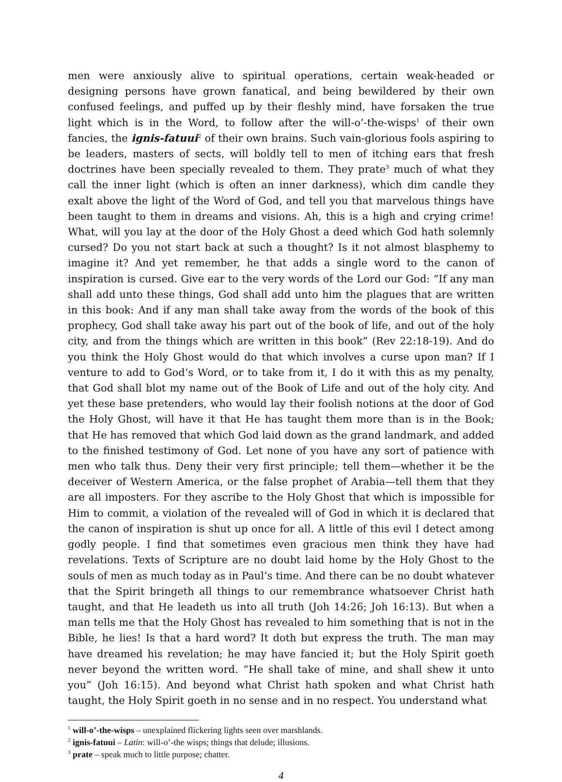men were anxiously alive to spiritual operations, certain weak-headed or designing persons have grown fanatical, and being bewildered by their own confused feelings, and puffed up by their fleshly mind, have forsaken the true light which is in the Word, to follow after the will-o’-the-wisps<sup>1</sup> of their own fancies, the ignis-fatuui<sup>2</sup> of their own brains. Such vain-glorious fools aspiring to be leaders, masters of sects, will boldly tell to men of itching ears that fresh doctrines have been specially revealed to them. They prate<sup>3</sup> much of what they call the inner light (which is often an inner darkness), which dim candle they exalt above the light of the Word of God, and tell you that marvelous things have been taught to them in dreams and visions. Ah, this is a high and crying crime! What, will you lay at the door of the Holy Ghost a deed which God hath solemnly cursed? Do you not start back at such a thought? Is it not almost blasphemy to imagine it? And yet remember, he that adds a single word to the canon of inspiration is cursed. Give ear to the very words of the Lord our God: “If any man shall add unto these things, God shall add unto him the plagues that are written in this book: And if any man shall take away from the words of the book of this prophecy, God shall take away his part out of the book of life, and out of the holy city, and from the things which are written in this book” (Rev 22:18-19). And do you think the Holy Ghost would do that which involves a curse upon man? If I venture to add to God’s Word, or to take from it, I do it with this as my penalty, that God shall blot my name out of the Book of Life and out of the holy city. And yet these base pretenders, who would lay their foolish notions at the door of God the Holy Ghost, will have it that He has taught them more than is in the Book; that He has removed that which God laid down as the grand landmark, and added to the finished testimony of God. Let none of you have any sort of patience with men who talk thus. Deny their very first principle; tell them—whether it be the deceiver of Western America, or the false prophet of Arabia—tell them that they are all imposters. For they ascribe to the Holy Ghost that which is impossible for Him to commit, a violation of the revealed will of God in which it is declared that the canon of inspiration is shut up once for all. A little of this evil I detect among godly people. I find that sometimes even gracious men think they have had revelations. Texts of Scripture are no doubt laid home by the Holy Ghost to the souls of men as much today as in Paul’s time. And there can be no doubt whatever that the Spirit bringeth all things to our remembrance whatsoever Christ hath taught, and that He leadeth us into all truth (Joh 14:26; Joh 16:13). But when a man tells me that the Holy Ghost has revealed to him something that is not in the Bible, he lies! Is that a hard word? It doth but express the truth. The man may have dreamed his revelation; he may have fancied it; but the Holy Spirit goeth never beyond the written word. “He shall take of mine, and shall shew it unto you” (Joh 16:15). And beyond what Christ hath spoken and what Christ hath taught, the Holy Spirit goeth in no sense and in no respect. You understand what
<sup>1</sup> will-o’-the-wisps – unexplained flickering lights seen over marshlands.
<sup>2</sup> ignis-fatuui – Latin: will-o’-the wisps; things that delude; illusions.
<sup>3</sup> prate – speak much to little purpose; chatter.
4